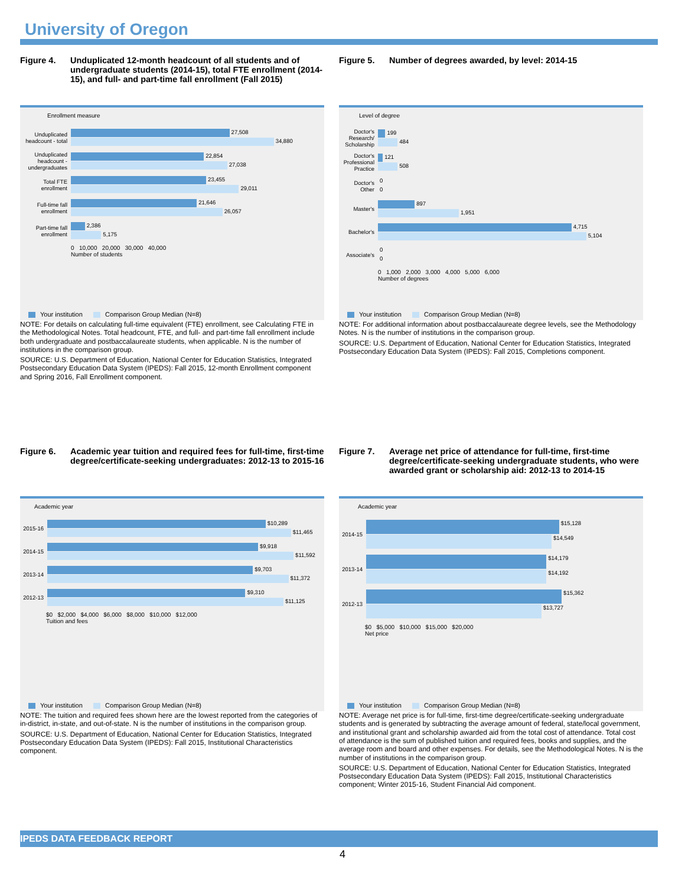University of Oregon
Figure 4. Unduplicated 12-month headcount of all students and of undergraduate students (2014-15), total FTE enrollment (2014-15), and full- and part-time fall enrollment (Fall 2015)
Enrollment measure
Unduplicated headcount - total
27,508
34,880
Unduplicated headcount - undergraduates
22,854
27,038
Total FTE enrollment
23,455
29,011
Full-time fall enrollment
21,646
26,057
Part-time fall enrollment
2,386
5,175
0 10,000 20,000 30,000 40,000
Number of students
Your institution Comparison Group Median (N=8)
NOTE: For details on calculating full-time equivalent (FTE) enrollment, see Calculating FTE in the Methodological Notes. Total headcount, FTE, and full- and part-time fall enrollment include both undergraduate and postbaccalaureate students, when applicable. N is the number of institutions in the comparison group.
SOURCE: U.S. Department of Education, National Center for Education Statistics, Integrated Postsecondary Education Data System (IPEDS): Fall 2015, 12-month Enrollment component and Spring 2016, Fall Enrollment component.
Figure 5. Number of degrees awarded, by level: 2014-15
Level of degree
Doctor's Research/ Scholarship
199
484
Doctor's Professional Practice
121
508
Doctor's Other
0
0
Master's
897
1,951
Bachelor's
4,715
5,104
Associate's
0
0
0 1,000 2,000 3,000 4,000 5,000 6,000
Number of degrees
Your institution Comparison Group Median (N=8)
NOTE: For additional information about postbaccalaureate degree levels, see the Methodology Notes. N is the number of institutions in the comparison group.
SOURCE: U.S. Department of Education, National Center for Education Statistics, Integrated Postsecondary Education Data System (IPEDS): Fall 2015, Completions component.
Figure 6. Academic year tuition and required fees for full-time, first-time degree/certificate-seeking undergraduates: 2012-13 to 2015-16
Academic year
2015-16
$10,289
$11,465
2014-15
$9,918
$11,592
2013-14
$9,703
$11,372
2012-13
$9,310
$11,125
$0 $2,000 $4,000 $6,000 $8,000 $10,000 $12,000
Tuition and fees
Your institution Comparison Group Median (N=8)
NOTE: The tuition and required fees shown here are the lowest reported from the categories of in-district, in-state, and out-of-state. N is the number of institutions in the comparison group.
SOURCE: U.S. Department of Education, National Center for Education Statistics, Integrated Postsecondary Education Data System (IPEDS): Fall 2015, Institutional Characteristics component.
Figure 7. Average net price of attendance for full-time, first-time degree/certificate-seeking undergraduate students, who were awarded grant or scholarship aid: 2012-13 to 2014-15
Academic year
2014-15
$15,128
$14,549
2013-14
$14,179
$14,192
2012-13
$15,362
$13,727
$0 $5,000 $10,000 $15,000 $20,000
Net price
Your institution Comparison Group Median (N=8)
NOTE: Average net price is for full-time, first-time degree/certificate-seeking undergraduate students and is generated by subtracting the average amount of federal, state/local government, and institutional grant and scholarship awarded aid from the total cost of attendance. Total cost of attendance is the sum of published tuition and required fees, books and supplies, and the average room and board and other expenses. For details, see the Methodological Notes. N is the number of institutions in the comparison group.
SOURCE: U.S. Department of Education, National Center for Education Statistics, Integrated Postsecondary Education Data System (IPEDS): Fall 2015, Institutional Characteristics component; Winter 2015-16, Student Financial Aid component.
IPEDS DATA FEEDBACK REPORT
4